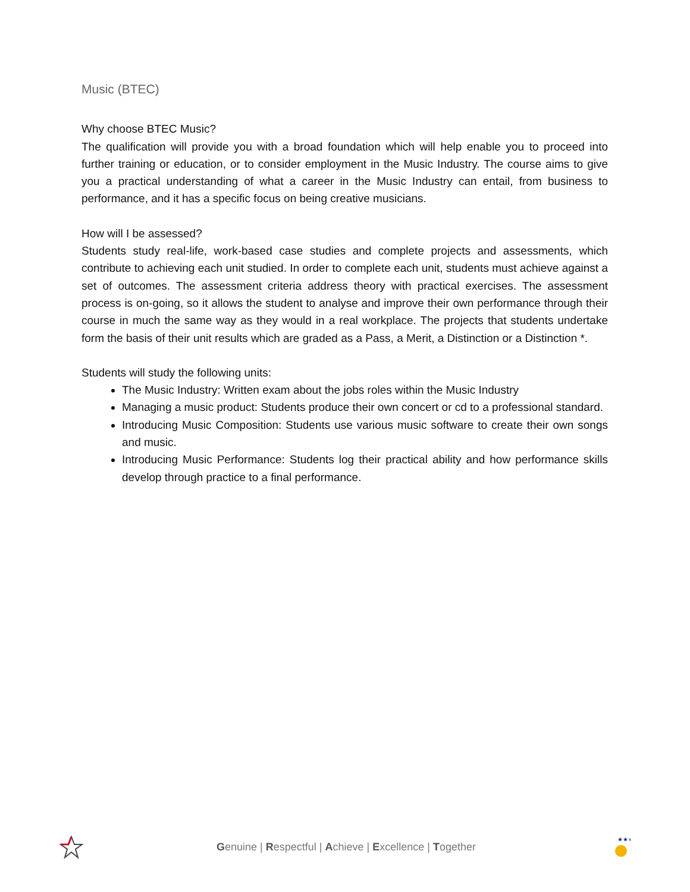Music (BTEC)
Why choose BTEC Music?
The qualification will provide you with a broad foundation which will help enable you to proceed into further training or education, or to consider employment in the Music Industry. The course aims to give you a practical understanding of what a career in the Music Industry can entail, from business to performance, and it has a specific focus on being creative musicians.
How will I be assessed?
Students study real-life, work-based case studies and complete projects and assessments, which contribute to achieving each unit studied. In order to complete each unit, students must achieve against a set of outcomes. The assessment criteria address theory with practical exercises. The assessment process is on-going, so it allows the student to analyse and improve their own performance through their course in much the same way as they would in a real workplace. The projects that students undertake form the basis of their unit results which are graded as a Pass, a Merit, a Distinction or a Distinction *.
Students will study the following units:
The Music Industry: Written exam about the jobs roles within the Music Industry
Managing a music product: Students produce their own concert or cd to a professional standard.
Introducing Music Composition: Students use various music software to create their own songs and music.
Introducing Music Performance: Students log their practical ability and how performance skills develop through practice to a final performance.
Genuine | Respectful | Achieve | Excellence | Together
★★★